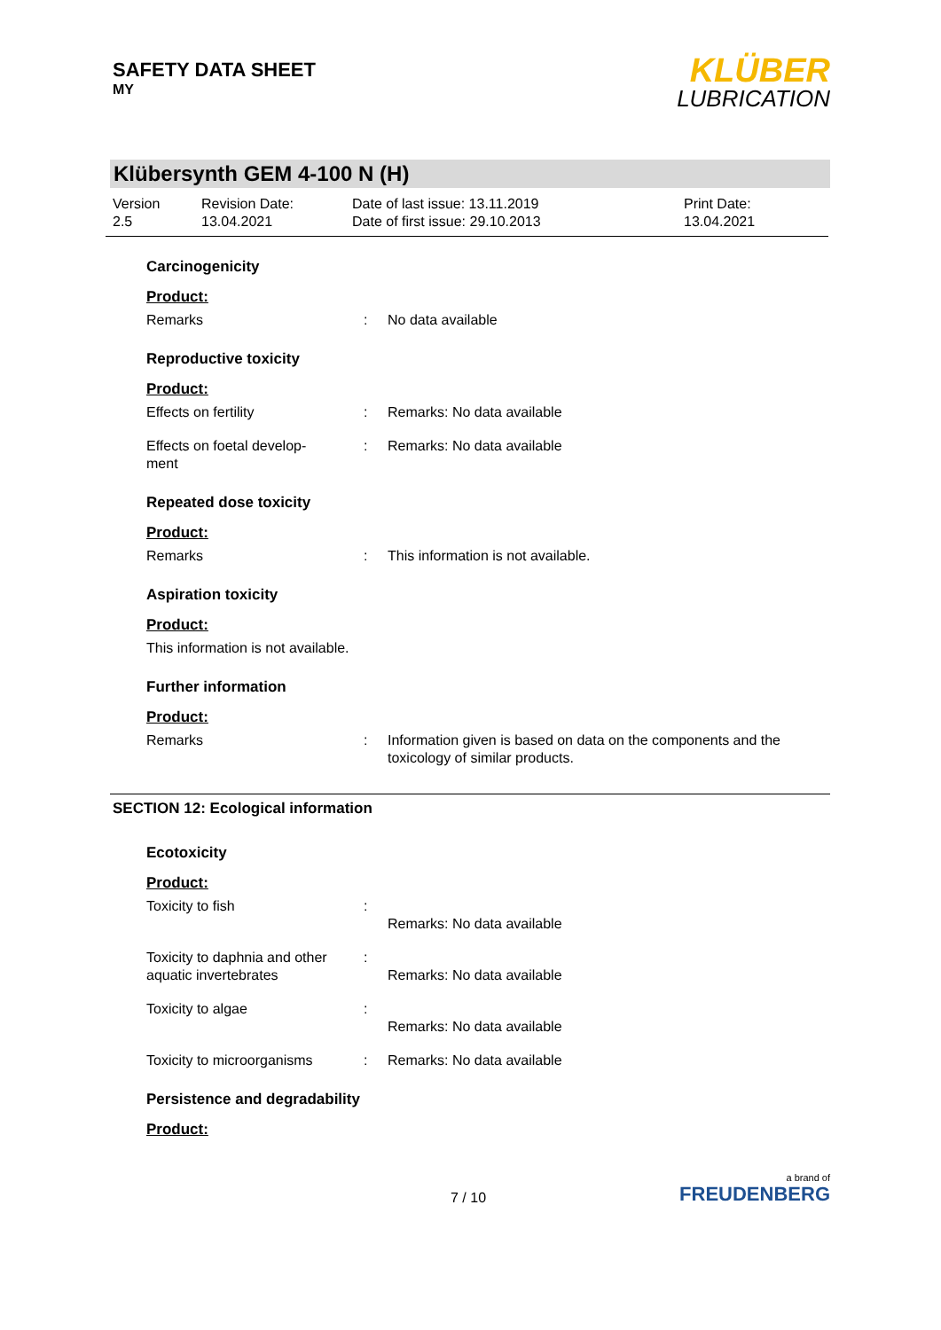SAFETY DATA SHEET
MY
KLÜBER
LUBRICATION
Klübersynth GEM 4-100 N (H)
Version
2.5
Revision Date:
13.04.2021
Date of last issue: 13.11.2019
Date of first issue: 29.10.2013
Print Date:
13.04.2021
Carcinogenicity
Product:
Remarks : No data available
Reproductive toxicity
Product:
Effects on fertility : Remarks: No data available
Effects on foetal develop-
ment
: Remarks: No data available
Repeated dose toxicity
Product:
Remarks : This information is not available.
Aspiration toxicity
Product:
This information is not available.
Further information
Product:
Remarks : Information given is based on data on the components and the toxicology of similar products.
SECTION 12: Ecological information
Ecotoxicity
Product:
Toxicity to fish :
Remarks: No data available
Toxicity to daphnia and other aquatic invertebrates
:
Remarks: No data available
Toxicity to algae :
Remarks: No data available
Toxicity to microorganisms
: Remarks: No data available
Persistence and degradability
Product:
7 / 10
a brand of
FREUDENBERG